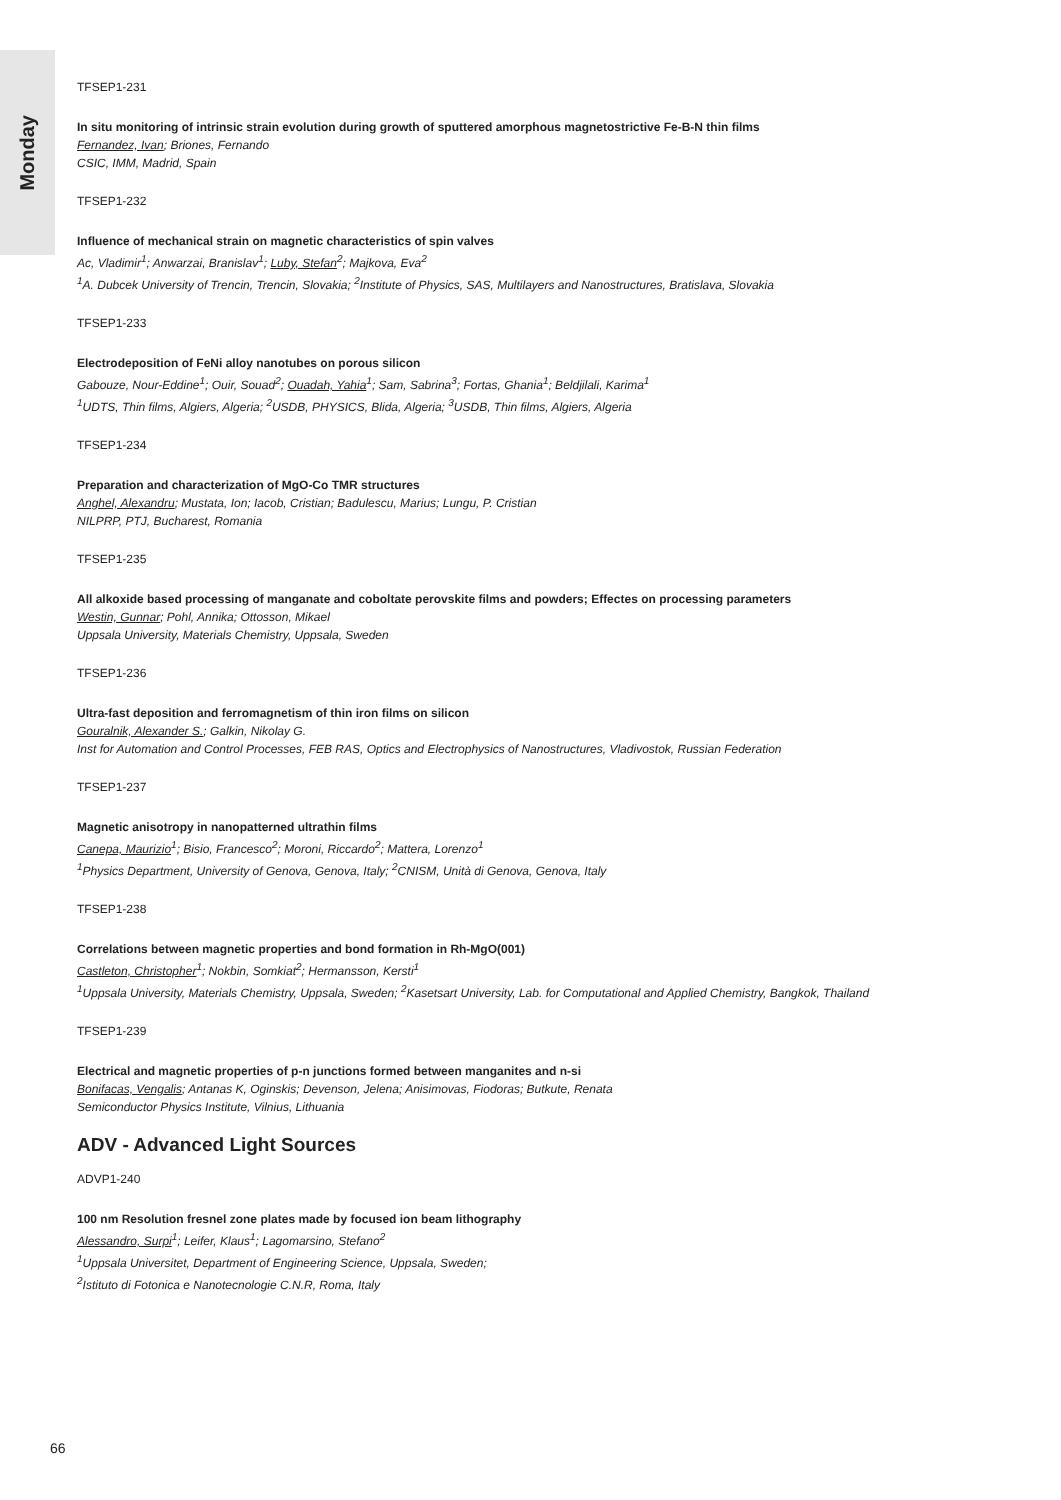Monday
TFSEP1-231
In situ monitoring of intrinsic strain evolution during growth of sputtered amorphous magnetostrictive Fe-B-N thin films
Fernandez, Ivan; Briones, Fernando
CSIC, IMM, Madrid, Spain
TFSEP1-232
Influence of mechanical strain on magnetic characteristics of spin valves
Ac, Vladimir<sup>1</sup>; Anwarzai, Branislav<sup>1</sup>; Luby, Stefan<sup>2</sup>; Majkova, Eva<sup>2</sup>
<sup>1</sup> A. Dubcek University of Trencin, Trencin, Slovakia; <sup>2</sup>Institute of Physics, SAS, Multilayers and Nanostructures, Bratislava, Slovakia
TFSEP1-233
Electrodeposition of FeNi alloy nanotubes on porous silicon
Gabouze, Nour-Eddine<sup>1</sup>; Ouir, Souad<sup>2</sup>; Ouadah, Yahia<sup>1</sup>; Sam, Sabrina<sup>3</sup>; Fortas, Ghania<sup>1</sup>; Beldjilali, Karima<sup>1</sup>
<sup>1</sup> UDTS, Thin films, Algiers, Algeria; <sup>2</sup>USDB, PHYSICS, Blida, Algeria; <sup>3</sup>USDB, Thin films, Algiers, Algeria
TFSEP1-234
Preparation and characterization of MgO-Co TMR structures
Anghel, Alexandru; Mustata, Ion; Iacob, Cristian; Badulescu, Marius; Lungu, P. Cristian
NILPRP, PTJ, Bucharest, Romania
TFSEP1-235
All alkoxide based processing of manganate and coboltate perovskite films and powders; Effectes on processing parameters
Westin, Gunnar; Pohl, Annika; Ottosson, Mikael
Uppsala University, Materials Chemistry, Uppsala, Sweden
TFSEP1-236
Ultra-fast deposition and ferromagnetism of thin iron films on silicon
Gouralnik, Alexander S.; Galkin, Nikolay G.
Inst for Automation and Control Processes, FEB RAS, Optics and Electrophysics of Nanostructures, Vladivostok, Russian Federation
TFSEP1-237
Magnetic anisotropy in nanopatterned ultrathin films
Canepa, Maurizio<sup>1</sup>; Bisio, Francesco<sup>2</sup>; Moroni, Riccardo<sup>2</sup>; Mattera, Lorenzo<sup>1</sup>
<sup>1</sup> Physics Department, University of Genova, Genova, Italy; <sup>2</sup>CNISM, Unità di Genova, Genova, Italy
TFSEP1-238
Correlations between magnetic properties and bond formation in Rh-MgO(001)
Castleton, Christopher<sup>1</sup>; Nokbin, Somkiat<sup>2</sup>; Hermansson, Kersti<sup>1</sup>
<sup>1</sup> Uppsala University, Materials Chemistry, Uppsala, Sweden; <sup>2</sup>Kasetsart University, Lab. for Computational and Applied Chemistry, Bangkok, Thailand
TFSEP1-239
Electrical and magnetic properties of p-n junctions formed between manganites and n-si
Bonifacas, Vengalis; Antanas K, Oginskis; Devenson, Jelena; Anisimovas, Fiodoras; Butkute, Renata
Semiconductor Physics Institute, Vilnius, Lithuania
ADV - Advanced Light Sources
ADVP1-240
100 nm Resolution fresnel zone plates made by focused ion beam lithography
Alessandro, Surpi<sup>1</sup>; Leifer, Klaus<sup>1</sup>; Lagomarsino, Stefano<sup>2</sup>
<sup>1</sup> Uppsala Universitet, Department of Engineering Science, Uppsala, Sweden;
<sup>2</sup> Istituto di Fotonica e Nanotecnologie C.N.R, Roma, Italy
66